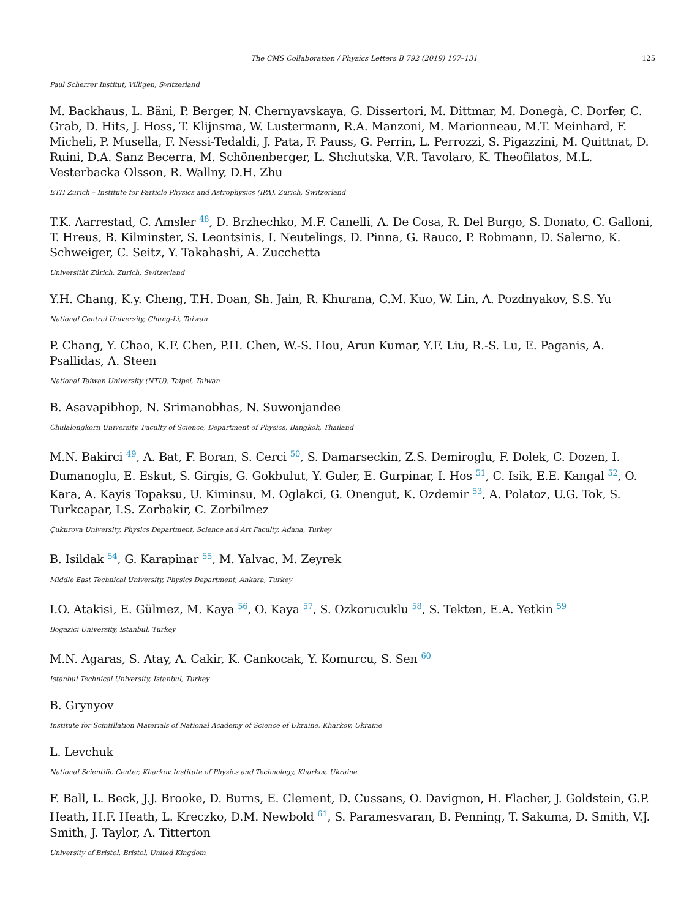The CMS Collaboration / Physics Letters B 792 (2019) 107–131 125
Paul Scherrer Institut, Villigen, Switzerland
M. Backhaus, L. Bäni, P. Berger, N. Chernyavskaya, G. Dissertori, M. Dittmar, M. Donegà, C. Dorfer, C. Grab, D. Hits, J. Hoss, T. Klijnsma, W. Lustermann, R.A. Manzoni, M. Marionneau, M.T. Meinhard, F. Micheli, P. Musella, F. Nessi-Tedaldi, J. Pata, F. Pauss, G. Perrin, L. Perrozzi, S. Pigazzini, M. Quittnat, D. Ruini, D.A. Sanz Becerra, M. Schönenberger, L. Shchutska, V.R. Tavolaro, K. Theofilatos, M.L. Vesterbacka Olsson, R. Wallny, D.H. Zhu
ETH Zurich – Institute for Particle Physics and Astrophysics (IPA), Zurich, Switzerland
T.K. Aarrestad, C. Amsler <sup>48</sup>, D. Brzhechko, M.F. Canelli, A. De Cosa, R. Del Burgo, S. Donato, C. Galloni, T. Hreus, B. Kilminster, S. Leontsinis, I. Neutelings, D. Pinna, G. Rauco, P. Robmann, D. Salerno, K. Schweiger, C. Seitz, Y. Takahashi, A. Zucchetta
Universität Zürich, Zurich, Switzerland
Y.H. Chang, K.y. Cheng, T.H. Doan, Sh. Jain, R. Khurana, C.M. Kuo, W. Lin, A. Pozdnyakov, S.S. Yu
National Central University, Chung-Li, Taiwan
P. Chang, Y. Chao, K.F. Chen, P.H. Chen, W.-S. Hou, Arun Kumar, Y.F. Liu, R.-S. Lu, E. Paganis, A. Psallidas, A. Steen
National Taiwan University (NTU), Taipei, Taiwan
B. Asavapibhop, N. Srimanobhas, N. Suwonjandee
Chulalongkorn University, Faculty of Science, Department of Physics, Bangkok, Thailand
M.N. Bakirci <sup>49</sup>, A. Bat, F. Boran, S. Cerci <sup>50</sup>, S. Damarseckin, Z.S. Demiroglu, F. Dolek, C. Dozen, I. Dumanoglu, E. Eskut, S. Girgis, G. Gokbulut, Y. Guler, E. Gurpinar, I. Hos <sup>51</sup>, C. Isik, E.E. Kangal <sup>52</sup>, O. Kara, A. Kayis Topaksu, U. Kiminsu, M. Oglakci, G. Onengut, K. Ozdemir <sup>53</sup>, A. Polatoz, U.G. Tok, S. Turkcapar, I.S. Zorbakir, C. Zorbilmez
Çukurova University, Physics Department, Science and Art Faculty, Adana, Turkey
B. Isildak <sup>54</sup>, G. Karapinar <sup>55</sup>, M. Yalvac, M. Zeyrek
Middle East Technical University, Physics Department, Ankara, Turkey
I.O. Atakisi, E. Gülmez, M. Kaya <sup>56</sup>, O. Kaya <sup>57</sup>, S. Ozkorucuklu <sup>58</sup>, S. Tekten, E.A. Yetkin <sup>59</sup>
Bogazici University, Istanbul, Turkey
M.N. Agaras, S. Atay, A. Cakir, K. Cankocak, Y. Komurcu, S. Sen <sup>60</sup>
Istanbul Technical University, Istanbul, Turkey
B. Grynyov
Institute for Scintillation Materials of National Academy of Science of Ukraine, Kharkov, Ukraine
L. Levchuk
National Scientific Center, Kharkov Institute of Physics and Technology, Kharkov, Ukraine
F. Ball, L. Beck, J.J. Brooke, D. Burns, E. Clement, D. Cussans, O. Davignon, H. Flacher, J. Goldstein, G.P. Heath, H.F. Heath, L. Kreczko, D.M. Newbold <sup>61</sup>, S. Paramesvaran, B. Penning, T. Sakuma, D. Smith, V.J. Smith, J. Taylor, A. Titterton
University of Bristol, Bristol, United Kingdom